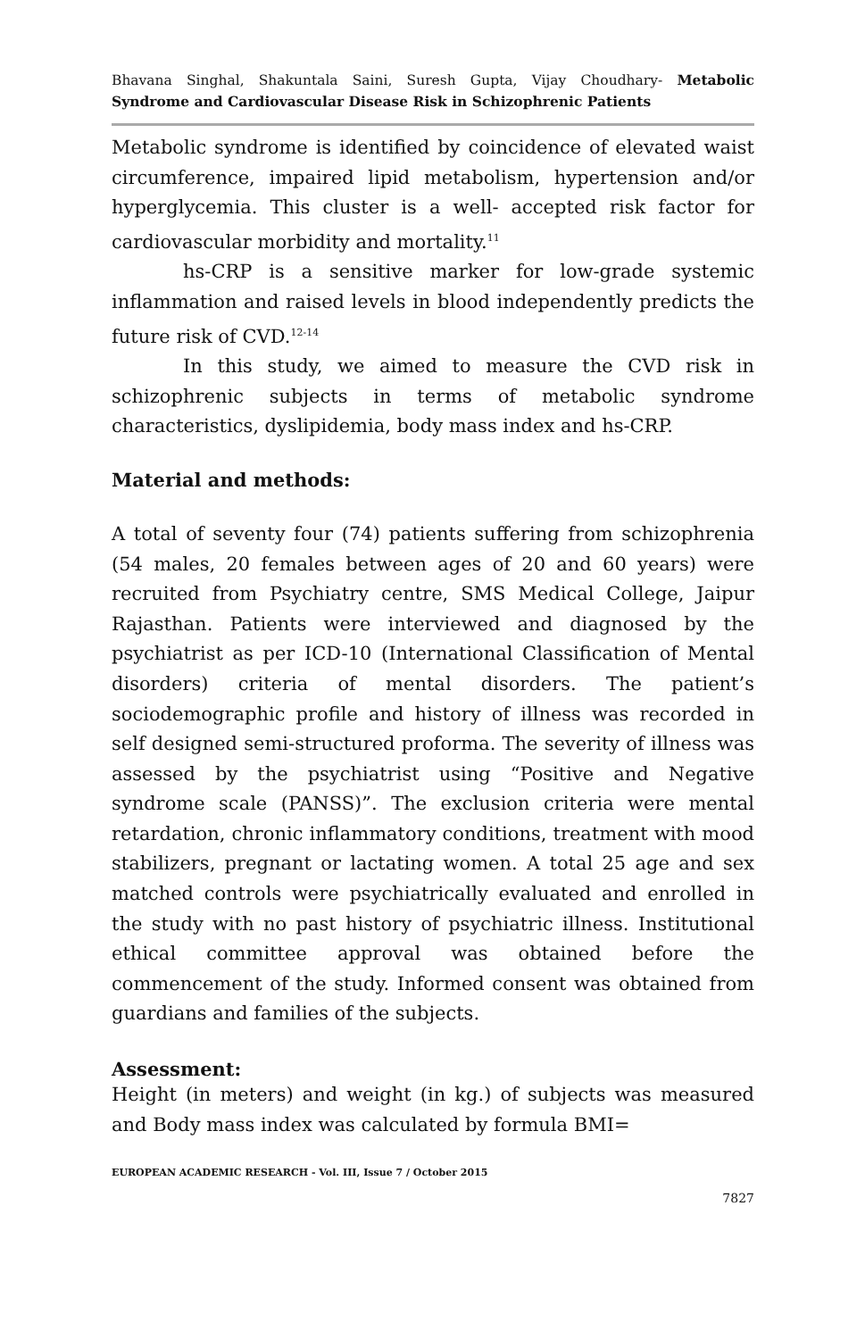Bhavana Singhal, Shakuntala Saini, Suresh Gupta, Vijay Choudhary- Metabolic Syndrome and Cardiovascular Disease Risk in Schizophrenic Patients
Metabolic syndrome is identified by coincidence of elevated waist circumference, impaired lipid metabolism, hypertension and/or hyperglycemia. This cluster is a well- accepted risk factor for cardiovascular morbidity and mortality.<sup>11</sup>
hs-CRP is a sensitive marker for low-grade systemic inflammation and raised levels in blood independently predicts the future risk of CVD.<sup>12-14</sup>
In this study, we aimed to measure the CVD risk in schizophrenic subjects in terms of metabolic syndrome characteristics, dyslipidemia, body mass index and hs-CRP.
Material and methods:
A total of seventy four (74) patients suffering from schizophrenia (54 males, 20 females between ages of 20 and 60 years) were recruited from Psychiatry centre, SMS Medical College, Jaipur Rajasthan. Patients were interviewed and diagnosed by the psychiatrist as per ICD-10 (International Classification of Mental disorders) criteria of mental disorders. The patient’s sociodemographic profile and history of illness was recorded in self designed semi-structured proforma. The severity of illness was assessed by the psychiatrist using “Positive and Negative syndrome scale (PANSS)”. The exclusion criteria were mental retardation, chronic inflammatory conditions, treatment with mood stabilizers, pregnant or lactating women. A total 25 age and sex matched controls were psychiatrically evaluated and enrolled in the study with no past history of psychiatric illness. Institutional ethical committee approval was obtained before the commencement of the study. Informed consent was obtained from guardians and families of the subjects.
Assessment:
Height (in meters) and weight (in kg.) of subjects was measured and Body mass index was calculated by formula BMI=
EUROPEAN ACADEMIC RESEARCH - Vol. III, Issue 7 / October 2015
7827